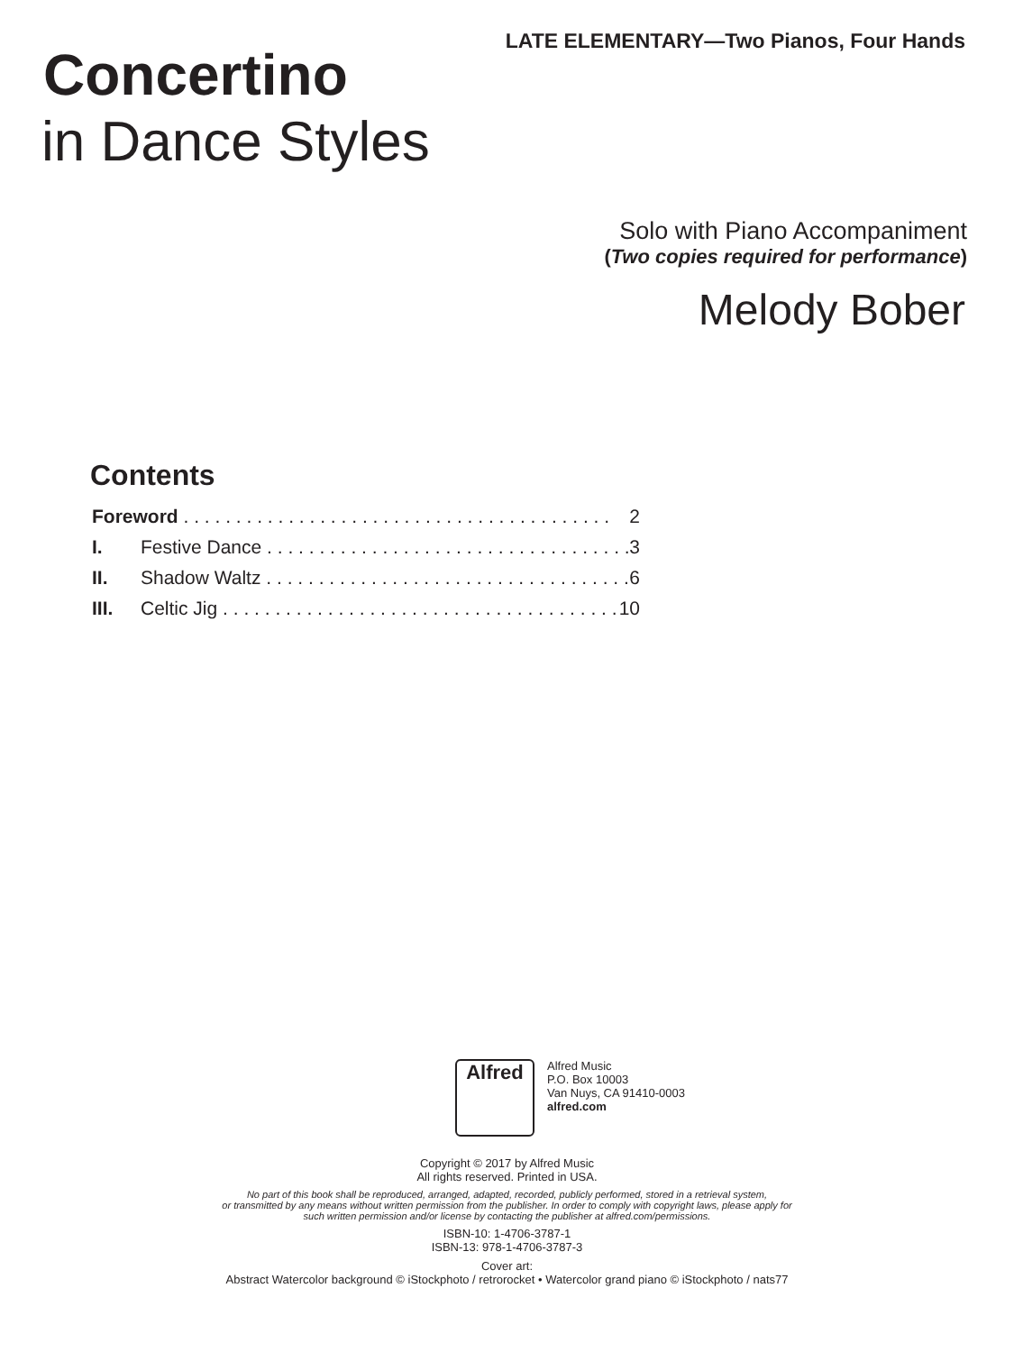LATE ELEMENTARY—Two Pianos, Four Hands
Concertino
in Dance Styles
Solo with Piano Accompaniment
(Two copies required for performance)
Melody Bober
Contents
Foreword 2
I. Festive Dance 3
II. Shadow Waltz 6
III. Celtic Jig 10
Alfred
Alfred Music
P.O. Box 10003
Van Nuys, CA 91410-0003
alfred.com
Copyright © 2017 by Alfred Music
All rights reserved. Printed in USA.
No part of this book shall be reproduced, arranged, adapted, recorded, publicly performed, stored in a retrieval system,
or transmitted by any means without written permission from the publisher. In order to comply with copyright laws, please apply for
such written permission and/or license by contacting the publisher at alfred.com/permissions.
ISBN-10: 1-4706-3787-1
ISBN-13: 978-1-4706-3787-3
Cover art:
Abstract Watercolor background © iStockphoto / retrorocket • Watercolor grand piano © iStockphoto / nats77